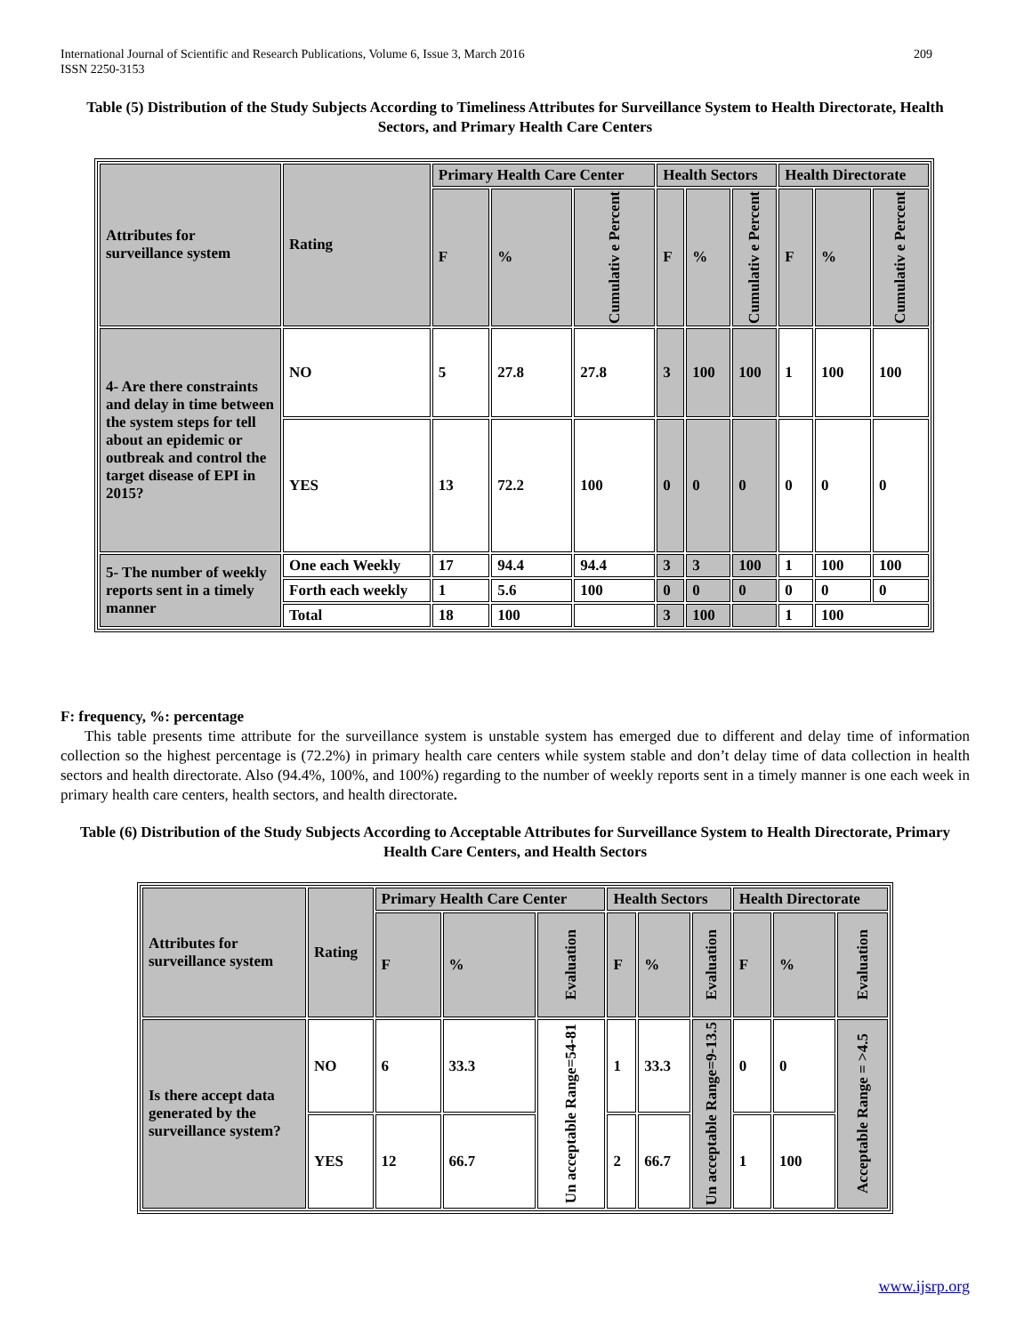209 International Journal of Scientific and Research Publications, Volume 6, Issue 3, March 2016
ISSN 2250-3153
Table (5) Distribution of the Study Subjects According to Timeliness Attributes for Surveillance System to Health Directorate, Health Sectors, and Primary Health Care Centers
| Attributes for surveillance system | Rating | Primary Health Care Center | | | Health Sectors | | | Health Directorate | | |
| --- | --- | --- | --- | --- | --- | --- | --- | --- | --- | --- |
| | | F | % | Cumulativ e Percent | F | % | Cumulativ e Percent | F | % | Cumulativ e Percent |
| 4- Are there constraints and delay in time between the system steps for tell about an epidemic or outbreak and control the target disease of EPI in 2015? | NO | 5 | 27.8 | 27.8 | 3 | 100 | 100 | 1 | 100 | 100 |
| | YES | 13 | 72.2 | 100 | 0 | 0 | 0 | 0 | 0 | 0 |
| 5- The number of weekly reports sent in a timely manner | One each Weekly | 17 | 94.4 | 94.4 | 3 | 3 | 100 | 1 | 100 | 100 |
| | Forth each weekly | 1 | 5.6 | 100 | 0 | 0 | 0 | 0 | 0 | 0 |
| | Total | 18 | 100 | | 3 | 100 | | 1 | 100 | |
F: frequency, %: percentage
This table presents time attribute for the surveillance system is unstable system has emerged due to different and delay time of information collection so the highest percentage is (72.2%) in primary health care centers while system stable and don’t delay time of data collection in health sectors and health directorate. Also (94.4%, 100%, and 100%) regarding to the number of weekly reports sent in a timely manner is one each week in primary health care centers, health sectors, and health directorate.
Table (6) Distribution of the Study Subjects According to Acceptable Attributes for Surveillance System to Health Directorate, Primary Health Care Centers, and Health Sectors
| Attributes for surveillance system | Rating | Primary Health Care Center | | | Health Sectors | | | Health Directorate | | |
| --- | --- | --- | --- | --- | --- | --- | --- | --- | --- | --- |
| | | F | % | Evaluation | F | % | Evaluation | F | % | Evaluation |
| Is there accept data generated by the surveillance system? | NO | 6 | 33.3 | Un acceptable Range=54-81 | 1 | 33.3 | Un acceptable Range=9-13.5 | 0 | 0 | Acceptable Range = >4.5 |
| | YES | 12 | 66.7 | | 2 | 66.7 | | 1 | 100 | |
www.ijsrp.org